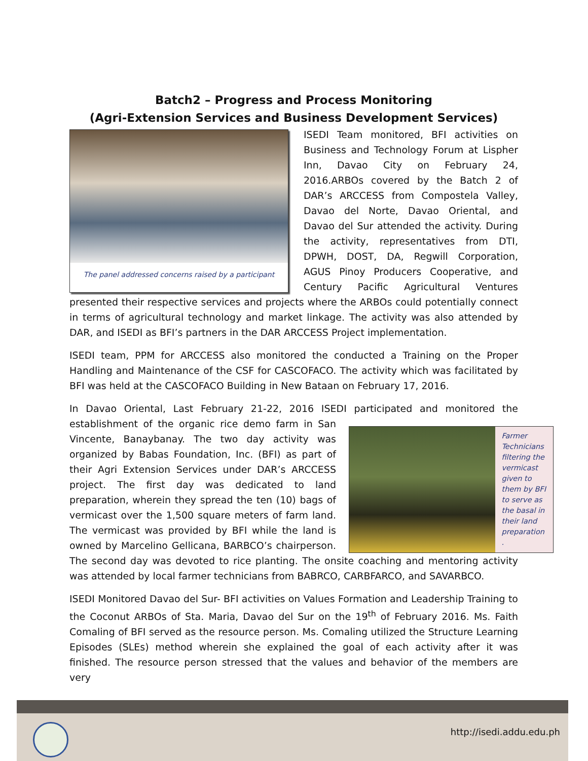Batch2 – Progress and Process Monitoring
(Agri-Extension Services and Business Development Services)
The panel addressed concerns raised by a participant
ISEDI Team monitored, BFI activities on Business and Technology Forum at Lispher Inn, Davao City on February 24, 2016.ARBOs covered by the Batch 2 of DAR’s ARCCESS from Compostela Valley, Davao del Norte, Davao Oriental, and Davao del Sur attended the activity. During the activity, representatives from DTI, DPWH, DOST, DA, Regwill Corporation, AGUS Pinoy Producers Cooperative, and Century Pacific Agricultural Ventures presented their respective services and projects where the ARBOs could potentially connect in terms of agricultural technology and market linkage. The activity was also attended by DAR, and ISEDI as BFI’s partners in the DAR ARCCESS Project implementation.
ISEDI team, PPM for ARCCESS also monitored the conducted a Training on the Proper Handling and Maintenance of the CSF for CASCOFACO. The activity which was facilitated by BFI was held at the CASCOFACO Building in New Bataan on February 17, 2016.
In Davao Oriental, Last February 21-22, 2016 ISEDI participated and monitored the
Farmer Technicians filtering the vermicast given to them by BFI to serve as the basal in their land preparation .
establishment of the organic rice demo farm in San Vincente, Banaybanay. The two day activity was organized by Babas Foundation, Inc. (BFI) as part of their Agri Extension Services under DAR’s ARCCESS project. The first day was dedicated to land preparation, wherein they spread the ten (10) bags of vermicast over the 1,500 square meters of farm land. The vermicast was provided by BFI while the land is owned by Marcelino Gellicana, BARBCO’s chairperson. The second day was devoted to rice planting. The onsite coaching and mentoring activity was attended by local farmer technicians from BABRCO, CARBFARCO, and SAVARBCO.
ISEDI Monitored Davao del Sur- BFI activities on Values Formation and Leadership Training to the Coconut ARBOs of Sta. Maria, Davao del Sur on the 19<sup>th</sup> of February 2016. Ms. Faith Comaling of BFI served as the resource person. Ms. Comaling utilized the Structure Learning Episodes (SLEs) method wherein she explained the goal of each activity after it was finished. The resource person stressed that the values and behavior of the members are very
http://isedi.addu.edu.ph